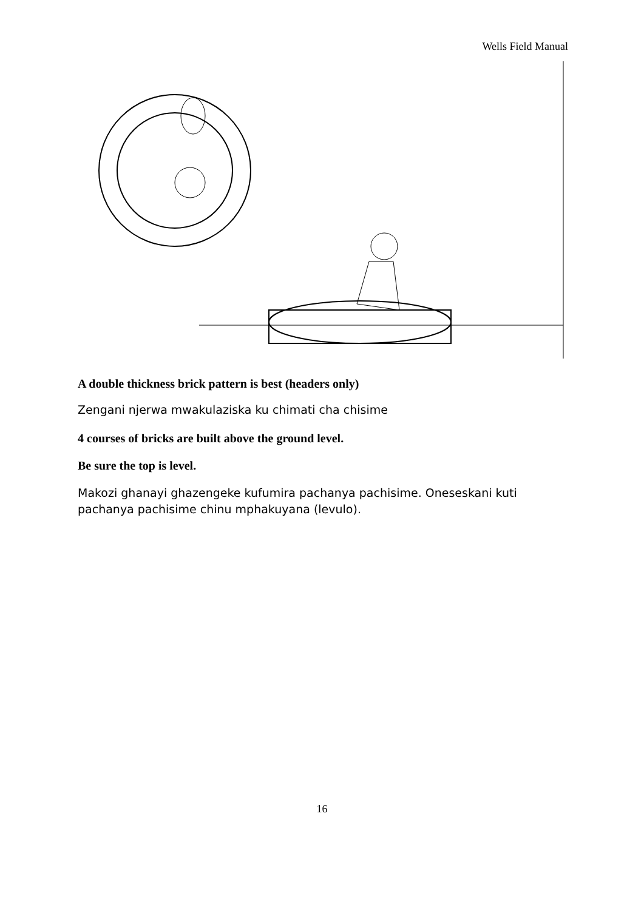Wells Field Manual
A double thickness brick pattern is best (headers only)
Zengani njerwa mwakulaziska ku chimati cha chisime
4 courses of bricks are built above the ground level.
Be sure the top is level.
Makozi ghanayi ghazengeke kufumira pachanya pachisime. Oneseskani kuti pachanya pachisime chinu mphakuyana (levulo).
16